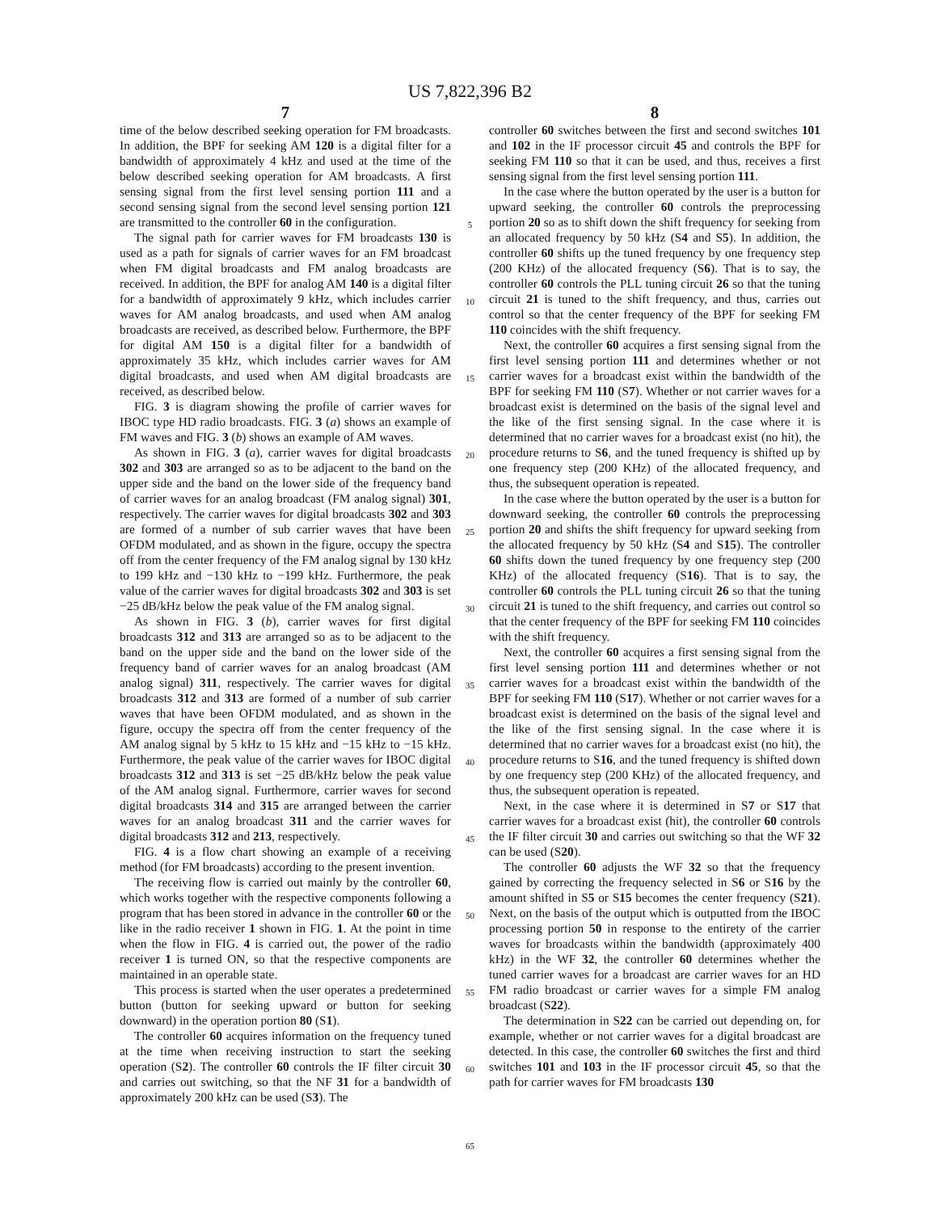US 7,822,396 B2
7
time of the below described seeking operation for FM broadcasts. In addition, the BPF for seeking AM 120 is a digital filter for a bandwidth of approximately 4 kHz and used at the time of the below described seeking operation for AM broadcasts. A first sensing signal from the first level sensing portion 111 and a second sensing signal from the second level sensing portion 121 are transmitted to the controller 60 in the configuration.
The signal path for carrier waves for FM broadcasts 130 is used as a path for signals of carrier waves for an FM broadcast when FM digital broadcasts and FM analog broadcasts are received. In addition, the BPF for analog AM 140 is a digital filter for a bandwidth of approximately 9 kHz, which includes carrier waves for AM analog broadcasts, and used when AM analog broadcasts are received, as described below. Furthermore, the BPF for digital AM 150 is a digital filter for a bandwidth of approximately 35 kHz, which includes carrier waves for AM digital broadcasts, and used when AM digital broadcasts are received, as described below.
FIG. 3 is diagram showing the profile of carrier waves for IBOC type HD radio broadcasts. FIG. 3 (a) shows an example of FM waves and FIG. 3 (b) shows an example of AM waves.
As shown in FIG. 3 (a), carrier waves for digital broadcasts 302 and 303 are arranged so as to be adjacent to the band on the upper side and the band on the lower side of the frequency band of carrier waves for an analog broadcast (FM analog signal) 301, respectively. The carrier waves for digital broadcasts 302 and 303 are formed of a number of sub carrier waves that have been OFDM modulated, and as shown in the figure, occupy the spectra off from the center frequency of the FM analog signal by 130 kHz to 199 kHz and −130 kHz to −199 kHz. Furthermore, the peak value of the carrier waves for digital broadcasts 302 and 303 is set −25 dB/kHz below the peak value of the FM analog signal.
As shown in FIG. 3 (b), carrier waves for first digital broadcasts 312 and 313 are arranged so as to be adjacent to the band on the upper side and the band on the lower side of the frequency band of carrier waves for an analog broadcast (AM analog signal) 311, respectively. The carrier waves for digital broadcasts 312 and 313 are formed of a number of sub carrier waves that have been OFDM modulated, and as shown in the figure, occupy the spectra off from the center frequency of the AM analog signal by 5 kHz to 15 kHz and −15 kHz to −15 kHz. Furthermore, the peak value of the carrier waves for IBOC digital broadcasts 312 and 313 is set −25 dB/kHz below the peak value of the AM analog signal. Furthermore, carrier waves for second digital broadcasts 314 and 315 are arranged between the carrier waves for an analog broadcast 311 and the carrier waves for digital broadcasts 312 and 213, respectively.
FIG. 4 is a flow chart showing an example of a receiving method (for FM broadcasts) according to the present invention.
The receiving flow is carried out mainly by the controller 60, which works together with the respective components following a program that has been stored in advance in the controller 60 or the like in the radio receiver 1 shown in FIG. 1. At the point in time when the flow in FIG. 4 is carried out, the power of the radio receiver 1 is turned ON, so that the respective components are maintained in an operable state.
This process is started when the user operates a predetermined button (button for seeking upward or button for seeking downward) in the operation portion 80 (S1).
The controller 60 acquires information on the frequency tuned at the time when receiving instruction to start the seeking operation (S2). The controller 60 controls the IF filter circuit 30 and carries out switching, so that the NF 31 for a bandwidth of approximately 200 kHz can be used (S3). The
5
10
15
20
25
30
35
40
45
50
55
60
65
8
controller 60 switches between the first and second switches 101 and 102 in the IF processor circuit 45 and controls the BPF for seeking FM 110 so that it can be used, and thus, receives a first sensing signal from the first level sensing portion 111.
In the case where the button operated by the user is a button for upward seeking, the controller 60 controls the preprocessing portion 20 so as to shift down the shift frequency for seeking from an allocated frequency by 50 kHz (S4 and S5). In addition, the controller 60 shifts up the tuned frequency by one frequency step (200 KHz) of the allocated frequency (S6). That is to say, the controller 60 controls the PLL tuning circuit 26 so that the tuning circuit 21 is tuned to the shift frequency, and thus, carries out control so that the center frequency of the BPF for seeking FM 110 coincides with the shift frequency.
Next, the controller 60 acquires a first sensing signal from the first level sensing portion 111 and determines whether or not carrier waves for a broadcast exist within the bandwidth of the BPF for seeking FM 110 (S7). Whether or not carrier waves for a broadcast exist is determined on the basis of the signal level and the like of the first sensing signal. In the case where it is determined that no carrier waves for a broadcast exist (no hit), the procedure returns to S6, and the tuned frequency is shifted up by one frequency step (200 KHz) of the allocated frequency, and thus, the subsequent operation is repeated.
In the case where the button operated by the user is a button for downward seeking, the controller 60 controls the preprocessing portion 20 and shifts the shift frequency for upward seeking from the allocated frequency by 50 kHz (S4 and S15). The controller 60 shifts down the tuned frequency by one frequency step (200 KHz) of the allocated frequency (S16). That is to say, the controller 60 controls the PLL tuning circuit 26 so that the tuning circuit 21 is tuned to the shift frequency, and carries out control so that the center frequency of the BPF for seeking FM 110 coincides with the shift frequency.
Next, the controller 60 acquires a first sensing signal from the first level sensing portion 111 and determines whether or not carrier waves for a broadcast exist within the bandwidth of the BPF for seeking FM 110 (S17). Whether or not carrier waves for a broadcast exist is determined on the basis of the signal level and the like of the first sensing signal. In the case where it is determined that no carrier waves for a broadcast exist (no hit), the procedure returns to S16, and the tuned frequency is shifted down by one frequency step (200 KHz) of the allocated frequency, and thus, the subsequent operation is repeated.
Next, in the case where it is determined in S7 or S17 that carrier waves for a broadcast exist (hit), the controller 60 controls the IF filter circuit 30 and carries out switching so that the WF 32 can be used (S20).
The controller 60 adjusts the WF 32 so that the frequency gained by correcting the frequency selected in S6 or S16 by the amount shifted in S5 or S15 becomes the center frequency (S21). Next, on the basis of the output which is outputted from the IBOC processing portion 50 in response to the entirety of the carrier waves for broadcasts within the bandwidth (approximately 400 kHz) in the WF 32, the controller 60 determines whether the tuned carrier waves for a broadcast are carrier waves for an HD FM radio broadcast or carrier waves for a simple FM analog broadcast (S22).
The determination in S22 can be carried out depending on, for example, whether or not carrier waves for a digital broadcast are detected. In this case, the controller 60 switches the first and third switches 101 and 103 in the IF processor circuit 45, so that the path for carrier waves for FM broadcasts 130